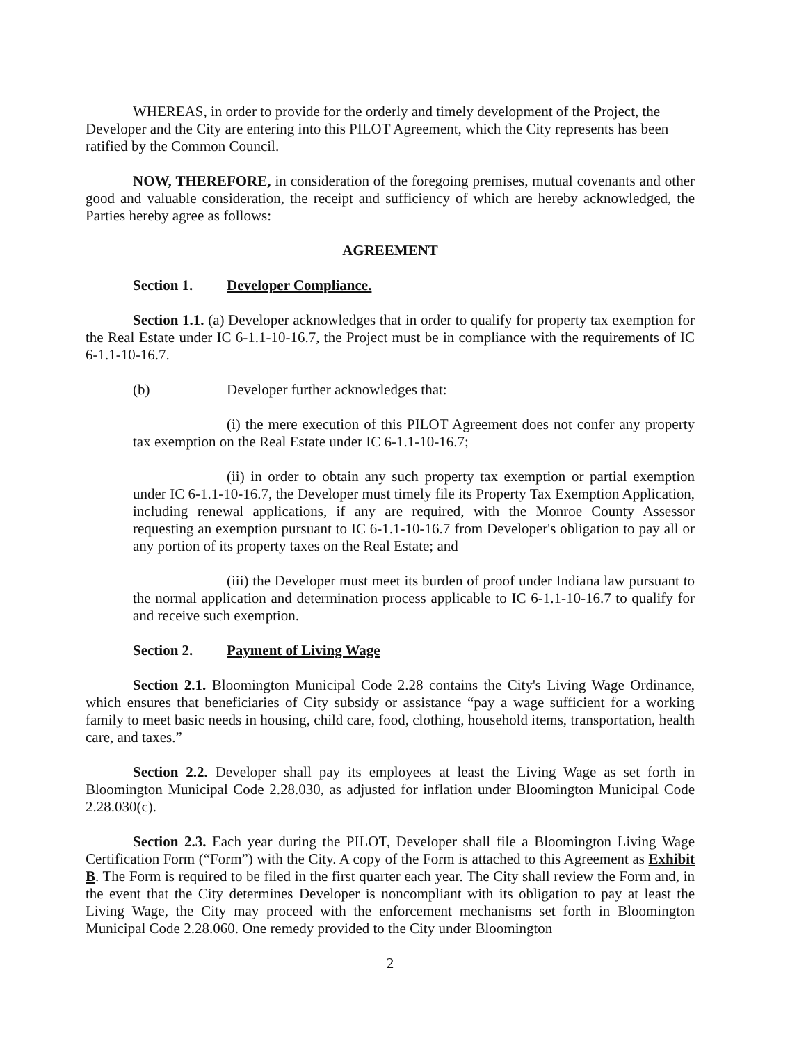WHEREAS, in order to provide for the orderly and timely development of the Project, the Developer and the City are entering into this PILOT Agreement, which the City represents has been ratified by the Common Council.
NOW, THEREFORE, in consideration of the foregoing premises, mutual covenants and other good and valuable consideration, the receipt and sufficiency of which are hereby acknowledged, the Parties hereby agree as follows:
AGREEMENT
Section 1. Developer Compliance.
Section 1.1. (a) Developer acknowledges that in order to qualify for property tax exemption for the Real Estate under IC 6-1.1-10-16.7, the Project must be in compliance with the requirements of IC 6-1.1-10-16.7.
(b) Developer further acknowledges that:
(i) the mere execution of this PILOT Agreement does not confer any property tax exemption on the Real Estate under IC 6-1.1-10-16.7;
(ii) in order to obtain any such property tax exemption or partial exemption under IC 6-1.1-10-16.7, the Developer must timely file its Property Tax Exemption Application, including renewal applications, if any are required, with the Monroe County Assessor requesting an exemption pursuant to IC 6-1.1-10-16.7 from Developer's obligation to pay all or any portion of its property taxes on the Real Estate; and
(iii) the Developer must meet its burden of proof under Indiana law pursuant to the normal application and determination process applicable to IC 6-1.1-10-16.7 to qualify for and receive such exemption.
Section 2. Payment of Living Wage
Section 2.1. Bloomington Municipal Code 2.28 contains the City's Living Wage Ordinance, which ensures that beneficiaries of City subsidy or assistance “pay a wage sufficient for a working family to meet basic needs in housing, child care, food, clothing, household items, transportation, health care, and taxes.”
Section 2.2. Developer shall pay its employees at least the Living Wage as set forth in Bloomington Municipal Code 2.28.030, as adjusted for inflation under Bloomington Municipal Code 2.28.030(c).
Section 2.3. Each year during the PILOT, Developer shall file a Bloomington Living Wage Certification Form (“Form”) with the City. A copy of the Form is attached to this Agreement as Exhibit B. The Form is required to be filed in the first quarter each year. The City shall review the Form and, in the event that the City determines Developer is noncompliant with its obligation to pay at least the Living Wage, the City may proceed with the enforcement mechanisms set forth in Bloomington Municipal Code 2.28.060. One remedy provided to the City under Bloomington
2